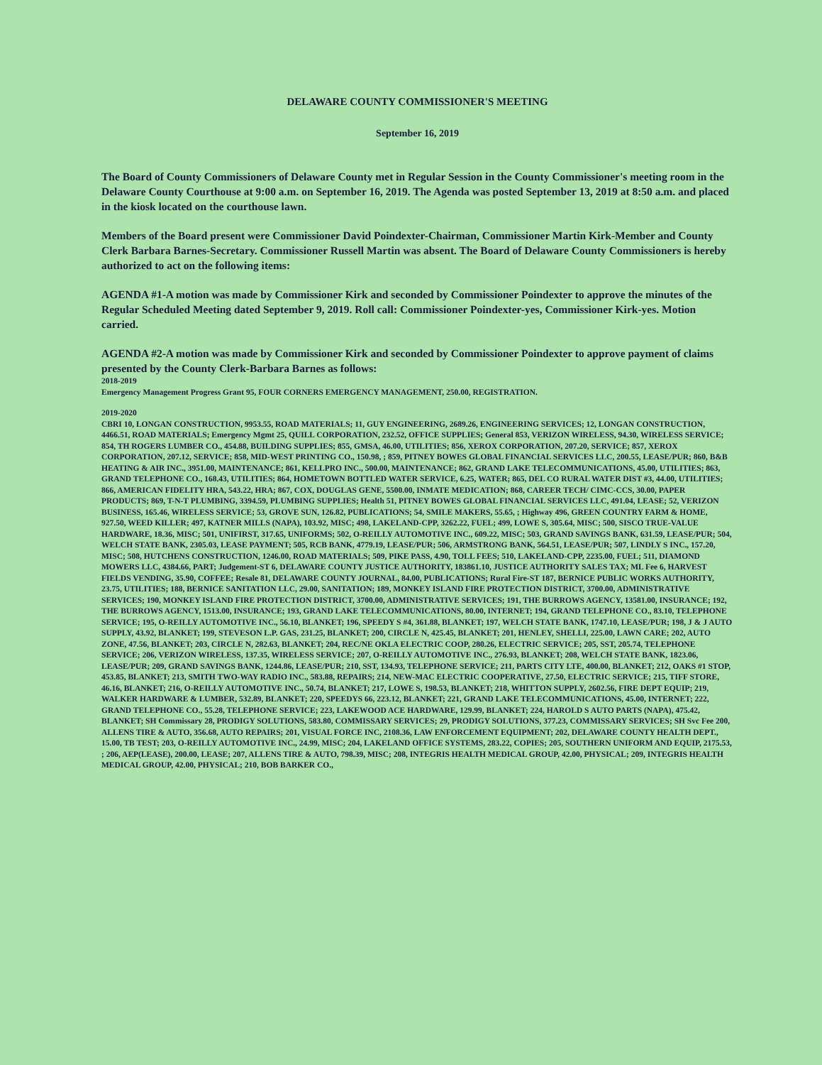DELAWARE COUNTY COMMISSIONER'S MEETING
September 16, 2019
The Board of County Commissioners of Delaware County met in Regular Session in the County Commissioner's meeting room in the Delaware County Courthouse at 9:00 a.m. on September 16, 2019. The Agenda was posted September 13, 2019 at 8:50 a.m. and placed in the kiosk located on the courthouse lawn.
Members of the Board present were Commissioner David Poindexter-Chairman, Commissioner Martin Kirk-Member and County Clerk Barbara Barnes-Secretary. Commissioner Russell Martin was absent. The Board of Delaware County Commissioners is hereby authorized to act on the following items:
AGENDA #1-A motion was made by Commissioner Kirk and seconded by Commissioner Poindexter to approve the minutes of the Regular Scheduled Meeting dated September 9, 2019. Roll call: Commissioner Poindexter-yes, Commissioner Kirk-yes. Motion carried.
AGENDA #2-A motion was made by Commissioner Kirk and seconded by Commissioner Poindexter to approve payment of claims presented by the County Clerk-Barbara Barnes as follows:
2018-2019
Emergency Management Progress Grant 95, FOUR CORNERS EMERGENCY MANAGEMENT, 250.00, REGISTRATION.
2019-2020
CBRI 10, LONGAN CONSTRUCTION, 9953.55, ROAD MATERIALS; 11, GUY ENGINEERING, 2689.26, ENGINEERING SERVICES; 12, LONGAN CONSTRUCTION, 4466.51, ROAD MATERIALS; Emergency Mgmt 25, QUILL CORPORATION, 232.52, OFFICE SUPPLIES; General 853, VERIZON WIRELESS, 94.30, WIRELESS SERVICE; 854, TH ROGERS LUMBER CO., 454.88, BUILDING SUPPLIES; 855, GMSA, 46.00, UTILITIES; 856, XEROX CORPORATION, 207.20, SERVICE; 857, XEROX CORPORATION, 207.12, SERVICE; 858, MID-WEST PRINTING CO., 150.98, ; 859, PITNEY BOWES GLOBAL FINANCIAL SERVICES LLC, 200.55, LEASE/PUR; 860, B&B HEATING & AIR INC., 3951.00, MAINTENANCE; 861, KELLPRO INC., 500.00, MAINTENANCE; 862, GRAND LAKE TELECOMMUNICATIONS, 45.00, UTILITIES; 863, GRAND TELEPHONE CO., 168.43, UTILITIES; 864, HOMETOWN BOTTLED WATER SERVICE, 6.25, WATER; 865, DEL CO RURAL WATER DIST #3, 44.00, UTILITIES; 866, AMERICAN FIDELITY HRA, 543.22, HRA; 867, COX, DOUGLAS GENE, 5500.00, INMATE MEDICATION; 868, CAREER TECH/ CIMC-CCS, 30.00, PAPER PRODUCTS; 869, T-N-T PLUMBING, 3394.59, PLUMBING SUPPLIES; Health 51, PITNEY BOWES GLOBAL FINANCIAL SERVICES LLC, 491.04, LEASE; 52, VERIZON BUSINESS, 165.46, WIRELESS SERVICE; 53, GROVE SUN, 126.82, PUBLICATIONS; 54, SMILE MAKERS, 55.65, ; Highway 496, GREEN COUNTRY FARM & HOME, 927.50, WEED KILLER; 497, KATNER MILLS (NAPA), 103.92, MISC; 498, LAKELAND-CPP, 3262.22, FUEL; 499, LOWE S, 305.64, MISC; 500, SISCO TRUE-VALUE HARDWARE, 18.36, MISC; 501, UNIFIRST, 317.65, UNIFORMS; 502, O-REILLY AUTOMOTIVE INC., 609.22, MISC; 503, GRAND SAVINGS BANK, 631.59, LEASE/PUR; 504, WELCH STATE BANK, 2305.03, LEASE PAYMENT; 505, RCB BANK, 4779.19, LEASE/PUR; 506, ARMSTRONG BANK, 564.51, LEASE/PUR; 507, LINDLY S INC., 157.20, MISC; 508, HUTCHENS CONSTRUCTION, 1246.00, ROAD MATERIALS; 509, PIKE PASS, 4.90, TOLL FEES; 510, LAKELAND-CPP, 2235.00, FUEL; 511, DIAMOND MOWERS LLC, 4384.66, PART; Judgement-ST 6, DELAWARE COUNTY JUSTICE AUTHORITY, 183861.10, JUSTICE AUTHORITY SALES TAX; ML Fee 6, HARVEST FIELDS VENDING, 35.90, COFFEE; Resale 81, DELAWARE COUNTY JOURNAL, 84.00, PUBLICATIONS; Rural Fire-ST 187, BERNICE PUBLIC WORKS AUTHORITY, 23.75, UTILITIES; 188, BERNICE SANITATION LLC, 29.00, SANITATION; 189, MONKEY ISLAND FIRE PROTECTION DISTRICT, 3700.00, ADMINISTRATIVE SERVICES; 190, MONKEY ISLAND FIRE PROTECTION DISTRICT, 3700.00, ADMINISTRATIVE SERVICES; 191, THE BURROWS AGENCY, 13581.00, INSURANCE; 192, THE BURROWS AGENCY, 1513.00, INSURANCE; 193, GRAND LAKE TELECOMMUNICATIONS, 80.00, INTERNET; 194, GRAND TELEPHONE CO., 83.10, TELEPHONE SERVICE; 195, O-REILLY AUTOMOTIVE INC., 56.10, BLANKET; 196, SPEEDY S #4, 361.88, BLANKET; 197, WELCH STATE BANK, 1747.10, LEASE/PUR; 198, J & J AUTO SUPPLY, 43.92, BLANKET; 199, STEVESON L.P. GAS, 231.25, BLANKET; 200, CIRCLE N, 425.45, BLANKET; 201, HENLEY, SHELLI, 225.00, LAWN CARE; 202, AUTO ZONE, 47.56, BLANKET; 203, CIRCLE N, 282.63, BLANKET; 204, REC/NE OKLA ELECTRIC COOP, 280.26, ELECTRIC SERVICE; 205, SST, 205.74, TELEPHONE SERVICE; 206, VERIZON WIRELESS, 137.35, WIRELESS SERVICE; 207, O-REILLY AUTOMOTIVE INC., 276.93, BLANKET; 208, WELCH STATE BANK, 1823.06, LEASE/PUR; 209, GRAND SAVINGS BANK, 1244.86, LEASE/PUR; 210, SST, 134.93, TELEPHONE SERVICE; 211, PARTS CITY LTE, 400.00, BLANKET; 212, OAKS #1 STOP, 453.85, BLANKET; 213, SMITH TWO-WAY RADIO INC., 583.88, REPAIRS; 214, NEW-MAC ELECTRIC COOPERATIVE, 27.50, ELECTRIC SERVICE; 215, TIFF STORE, 46.16, BLANKET; 216, O-REILLY AUTOMOTIVE INC., 50.74, BLANKET; 217, LOWE S, 198.53, BLANKET; 218, WHITTON SUPPLY, 2602.56, FIRE DEPT EQUIP; 219, WALKER HARDWARE & LUMBER, 532.89, BLANKET; 220, SPEEDYS 66, 223.12, BLANKET; 221, GRAND LAKE TELECOMMUNICATIONS, 45.00, INTERNET; 222, GRAND TELEPHONE CO., 55.28, TELEPHONE SERVICE; 223, LAKEWOOD ACE HARDWARE, 129.99, BLANKET; 224, HAROLD S AUTO PARTS (NAPA), 475.42, BLANKET; SH Commissary 28, PRODIGY SOLUTIONS, 583.80, COMMISSARY SERVICES; 29, PRODIGY SOLUTIONS, 377.23, COMMISSARY SERVICES; SH Svc Fee 200, ALLENS TIRE & AUTO, 356.68, AUTO REPAIRS; 201, VISUAL FORCE INC, 2108.36, LAW ENFORCEMENT EQUIPMENT; 202, DELAWARE COUNTY HEALTH DEPT., 15.00, TB TEST; 203, O-REILLY AUTOMOTIVE INC., 24.99, MISC; 204, LAKELAND OFFICE SYSTEMS, 283.22, COPIES; 205, SOUTHERN UNIFORM AND EQUIP, 2175.53, ; 206, AEP(LEASE), 200.00, LEASE; 207, ALLENS TIRE & AUTO, 798.39, MISC; 208, INTEGRIS HEALTH MEDICAL GROUP, 42.00, PHYSICAL; 209, INTEGRIS HEALTH MEDICAL GROUP, 42.00, PHYSICAL; 210, BOB BARKER CO.,